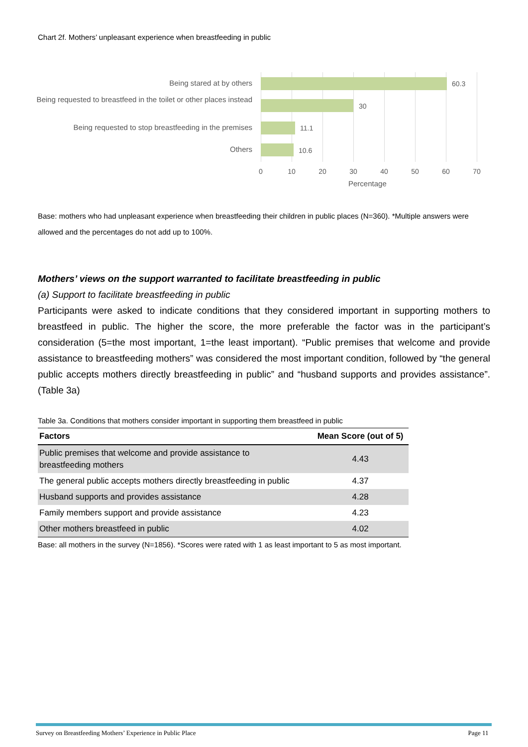Chart 2f. Mothers’ unpleasant experience when breastfeeding in public
Being stared at by others 60.3
Being requested to breastfeed in the toilet or other places instead
30
Being requested to stop breastfeeding in the premises
11.1
Others 10.6
0 10 20 30 40 50 60 70
Percentage
Base: mothers who had unpleasant experience when breastfeeding their children in public places (N=360). *Multiple answers were allowed and the percentages do not add up to 100%.
Mothers’ views on the support warranted to facilitate breastfeeding in public
(a) Support to facilitate breastfeeding in public
Participants were asked to indicate conditions that they considered important in supporting mothers to breastfeed in public. The higher the score, the more preferable the factor was in the participant’s consideration (5=the most important, 1=the least important). “Public premises that welcome and provide assistance to breastfeeding mothers” was considered the most important condition, followed by “the general public accepts mothers directly breastfeeding in public” and “husband supports and provides assistance”. (Table 3a)
Table 3a. Conditions that mothers consider important in supporting them breastfeed in public
| Factors | Mean Score (out of 5) |
| --- | --- |
| Public premises that welcome and provide assistance to breastfeeding mothers | 4.43 |
| The general public accepts mothers directly breastfeeding in public | 4.37 |
| Husband supports and provides assistance | 4.28 |
| Family members support and provide assistance | 4.23 |
| Other mothers breastfeed in public | 4.02 |
Base: all mothers in the survey (N=1856). *Scores were rated with 1 as least important to 5 as most important.
Survey on Breastfeeding Mothers’ Experience in Public Place Page 11